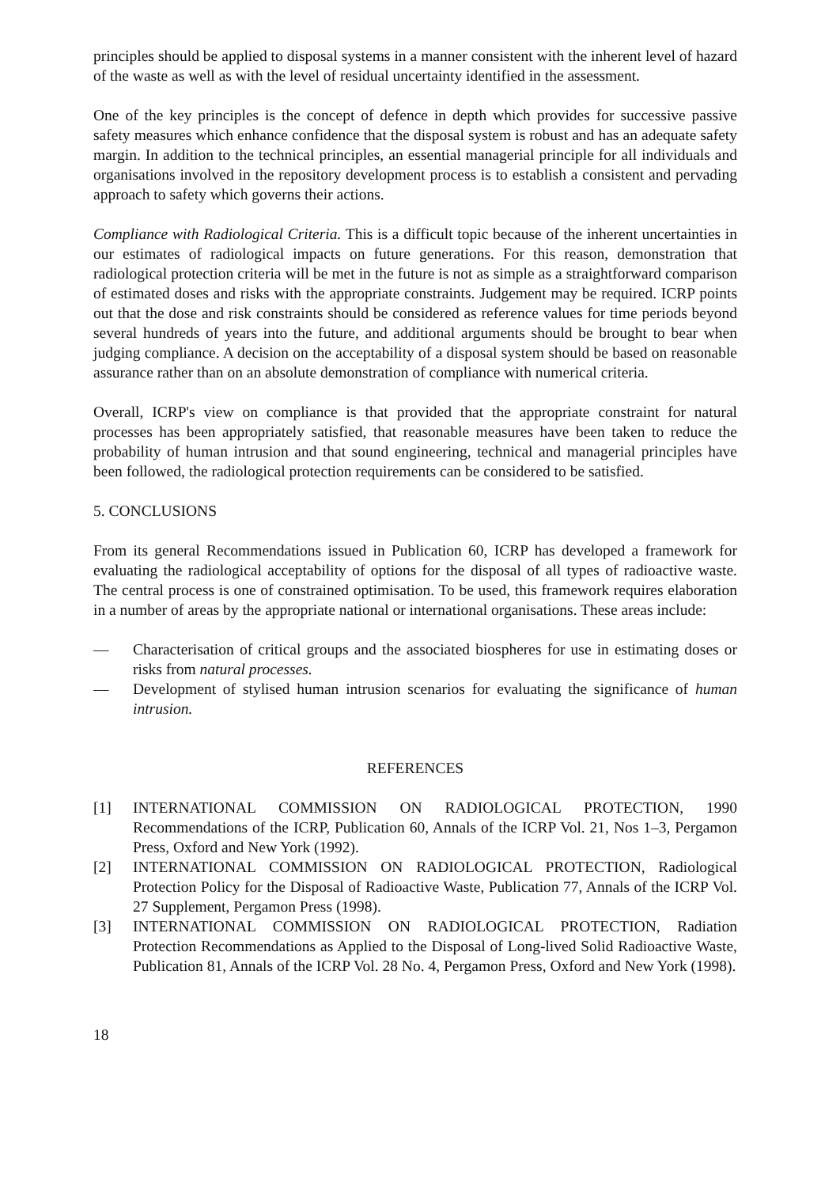principles should be applied to disposal systems in a manner consistent with the inherent level of hazard of the waste as well as with the level of residual uncertainty identified in the assessment.
One of the key principles is the concept of defence in depth which provides for successive passive safety measures which enhance confidence that the disposal system is robust and has an adequate safety margin. In addition to the technical principles, an essential managerial principle for all individuals and organisations involved in the repository development process is to establish a consistent and pervading approach to safety which governs their actions.
Compliance with Radiological Criteria. This is a difficult topic because of the inherent uncertainties in our estimates of radiological impacts on future generations. For this reason, demonstration that radiological protection criteria will be met in the future is not as simple as a straightforward comparison of estimated doses and risks with the appropriate constraints. Judgement may be required. ICRP points out that the dose and risk constraints should be considered as reference values for time periods beyond several hundreds of years into the future, and additional arguments should be brought to bear when judging compliance. A decision on the acceptability of a disposal system should be based on reasonable assurance rather than on an absolute demonstration of compliance with numerical criteria.
Overall, ICRP's view on compliance is that provided that the appropriate constraint for natural processes has been appropriately satisfied, that reasonable measures have been taken to reduce the probability of human intrusion and that sound engineering, technical and managerial principles have been followed, the radiological protection requirements can be considered to be satisfied.
5. CONCLUSIONS
From its general Recommendations issued in Publication 60, ICRP has developed a framework for evaluating the radiological acceptability of options for the disposal of all types of radioactive waste. The central process is one of constrained optimisation. To be used, this framework requires elaboration in a number of areas by the appropriate national or international organisations. These areas include:
— Characterisation of critical groups and the associated biospheres for use in estimating doses or risks from natural processes.
— Development of stylised human intrusion scenarios for evaluating the significance of human intrusion.
REFERENCES
[1] INTERNATIONAL COMMISSION ON RADIOLOGICAL PROTECTION, 1990 Recommendations of the ICRP, Publication 60, Annals of the ICRP Vol. 21, Nos 1–3, Pergamon Press, Oxford and New York (1992).
[2] INTERNATIONAL COMMISSION ON RADIOLOGICAL PROTECTION, Radiological Protection Policy for the Disposal of Radioactive Waste, Publication 77, Annals of the ICRP Vol. 27 Supplement, Pergamon Press (1998).
[3] INTERNATIONAL COMMISSION ON RADIOLOGICAL PROTECTION, Radiation Protection Recommendations as Applied to the Disposal of Long-lived Solid Radioactive Waste, Publication 81, Annals of the ICRP Vol. 28 No. 4, Pergamon Press, Oxford and New York (1998).
18